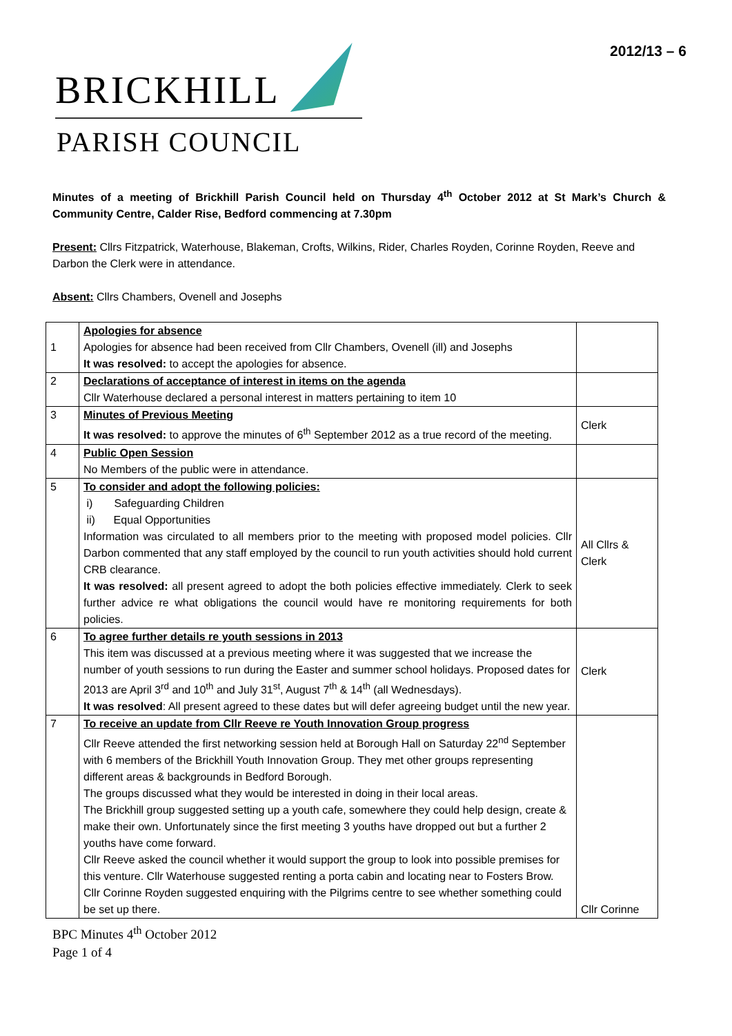BRICKHILL
PARISH COUNCIL
2012/13 – 6
Minutes of a meeting of Brickhill Parish Council held on Thursday 4<sup>th</sup> October 2012 at St Mark’s Church & Community Centre, Calder Rise, Bedford commencing at 7.30pm
Present: Cllrs Fitzpatrick, Waterhouse, Blakeman, Crofts, Wilkins, Rider, Charles Royden, Corinne Royden, Reeve and Darbon the Clerk were in attendance.
Absent: Cllrs Chambers, Ovenell and Josephs
| 1 | Apologies for absence Apologies for absence had been received from Cllr Chambers, Ovenell (ill) and Josephs It was resolved: to accept the apologies for absence. | |
| 2 | Declarations of acceptance of interest in items on the agenda Cllr Waterhouse declared a personal interest in matters pertaining to item 10 | |
| 3 | Minutes of Previous Meeting It was resolved: to approve the minutes of 6<sup>th</sup> September 2012 as a true record of the meeting. | Clerk |
| 4 | Public Open Session No Members of the public were in attendance. | |
| 5 | To consider and adopt the following policies: i) Safeguarding Children ii) Equal Opportunities Information was circulated to all members prior to the meeting with proposed model policies. Cllr Darbon commented that any staff employed by the council to run youth activities should hold current CRB clearance. It was resolved: all present agreed to adopt the both policies effective immediately. Clerk to seek further advice re what obligations the council would have re monitoring requirements for both policies. | All Cllrs & Clerk |
| 6 | To agree further details re youth sessions in 2013 This item was discussed at a previous meeting where it was suggested that we increase the number of youth sessions to run during the Easter and summer school holidays. Proposed dates for 2013 are April 3<sup>rd</sup> and 10<sup>th</sup> and July 31<sup>st</sup>, August 7<sup>th</sup> & 14<sup>th</sup> (all Wednesdays). It was resolved : All present agreed to these dates but will defer agreeing budget until the new year. | Clerk |
| 7 | To receive an update from Cllr Reeve re Youth Innovation Group progress Cllr Reeve attended the first networking session held at Borough Hall on Saturday 22<sup>nd</sup> September with 6 members of the Brickhill Youth Innovation Group. They met other groups representing different areas & backgrounds in Bedford Borough. The groups discussed what they would be interested in doing in their local areas. The Brickhill group suggested setting up a youth cafe, somewhere they could help design, create & make their own. Unfortunately since the first meeting 3 youths have dropped out but a further 2 youths have come forward. Cllr Reeve asked the council whether it would support the group to look into possible premises for this venture. Cllr Waterhouse suggested renting a porta cabin and locating near to Fosters Brow. Cllr Corinne Royden suggested enquiring with the Pilgrims centre to see whether something could be set up there. | Cllr Corinne |
BPC Minutes 4<sup>th</sup> October 2012
Page 1 of 4